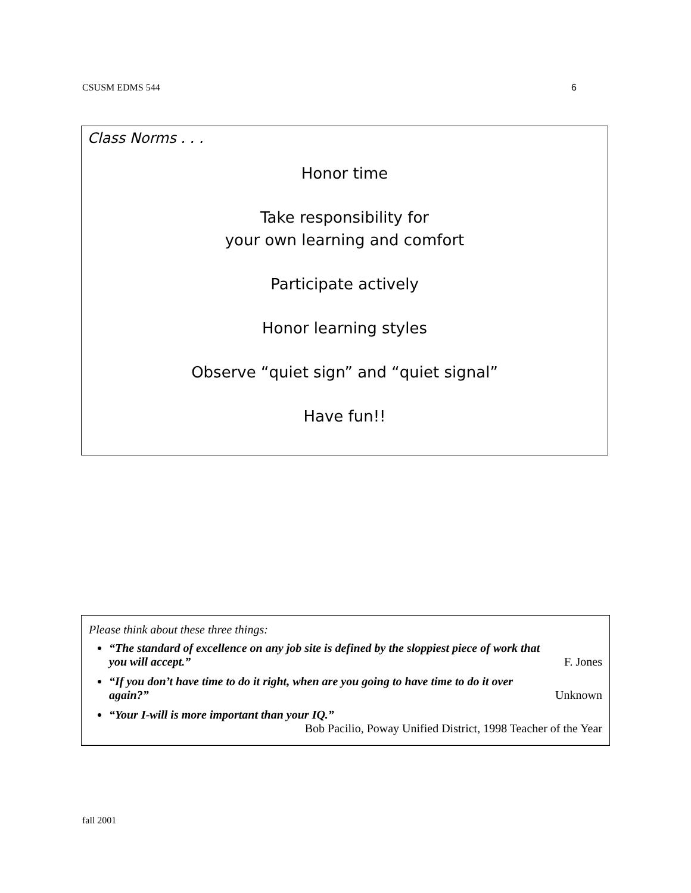CSUSM EDMS 544 6
Class Norms . . .
Honor time
Take responsibility for
your own learning and comfort
Participate actively
Honor learning styles
Observe “quiet sign” and “quiet signal”
Have fun!!
Please think about these three things:
“The standard of excellence on any job site is defined by the sloppiest piece of work that
you will accept.” F. Jones
“If you don’t have time to do it right, when are you going to have time to do it over
again?” Unknown
“Your I-will is more important than your IQ.”
Bob Pacilio, Poway Unified District, 1998 Teacher of the Year
fall 2001